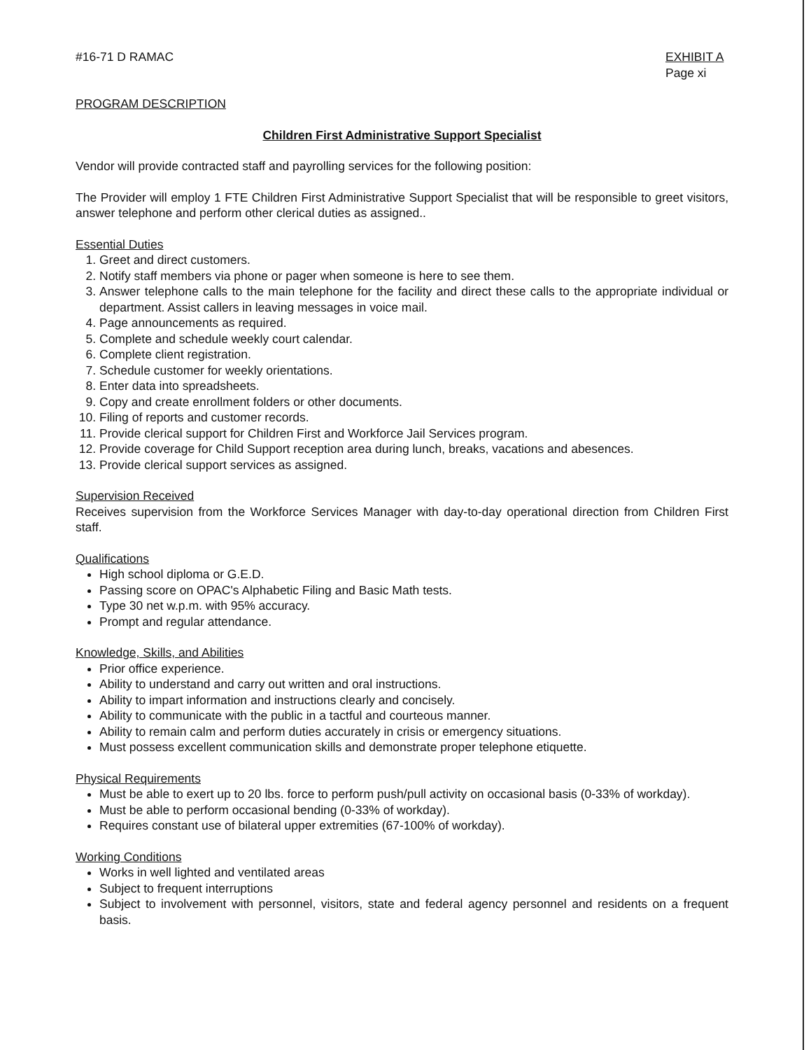#16-71 D RAMAC EXHIBIT A
Page xi
PROGRAM DESCRIPTION
Children First Administrative Support Specialist
Vendor will provide contracted staff and payrolling services for the following position:
The Provider will employ 1 FTE Children First Administrative Support Specialist that will be responsible to greet visitors, answer telephone and perform other clerical duties as assigned..
Essential Duties
1. Greet and direct customers.
2. Notify staff members via phone or pager when someone is here to see them.
3. Answer telephone calls to the main telephone for the facility and direct these calls to the appropriate individual or department. Assist callers in leaving messages in voice mail.
4. Page announcements as required.
5. Complete and schedule weekly court calendar.
6. Complete client registration.
7. Schedule customer for weekly orientations.
8. Enter data into spreadsheets.
9. Copy and create enrollment folders or other documents.
10. Filing of reports and customer records.
11. Provide clerical support for Children First and Workforce Jail Services program.
12. Provide coverage for Child Support reception area during lunch, breaks, vacations and abesences.
13. Provide clerical support services as assigned.
Supervision Received
Receives supervision from the Workforce Services Manager with day-to-day operational direction from Children First staff.
Qualifications
High school diploma or G.E.D.
Passing score on OPAC's Alphabetic Filing and Basic Math tests.
Type 30 net w.p.m. with 95% accuracy.
Prompt and regular attendance.
Knowledge, Skills, and Abilities
Prior office experience.
Ability to understand and carry out written and oral instructions.
Ability to impart information and instructions clearly and concisely.
Ability to communicate with the public in a tactful and courteous manner.
Ability to remain calm and perform duties accurately in crisis or emergency situations.
Must possess excellent communication skills and demonstrate proper telephone etiquette.
Physical Requirements
Must be able to exert up to 20 lbs. force to perform push/pull activity on occasional basis (0-33% of workday).
Must be able to perform occasional bending (0-33% of workday).
Requires constant use of bilateral upper extremities (67-100% of workday).
Working Conditions
Works in well lighted and ventilated areas
Subject to frequent interruptions
Subject to involvement with personnel, visitors, state and federal agency personnel and residents on a frequent basis.